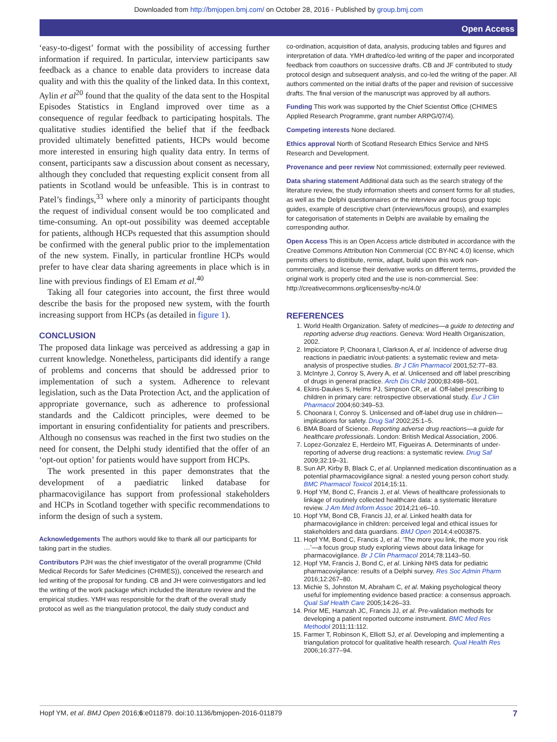Downloaded from http://bmjopen.bmj.com/ on October 28, 2016 - Published by group.bmj.com
Open Access
‘easy-to-digest’ format with the possibility of accessing further information if required. In particular, interview participants saw feedback as a chance to enable data providers to increase data quality and with this the quality of the linked data. In this context, Aylin et al<sup>20</sup> found that the quality of the data sent to the Hospital Episodes Statistics in England improved over time as a consequence of regular feedback to participating hospitals. The qualitative studies identified the belief that if the feedback provided ultimately benefitted patients, HCPs would become more interested in ensuring high quality data entry. In terms of consent, participants saw a discussion about consent as necessary, although they concluded that requesting explicit consent from all patients in Scotland would be unfeasible. This is in contrast to Patel’s findings,<sup>33</sup> where only a minority of participants thought the request of individual consent would be too complicated and time-consuming. An opt-out possibility was deemed acceptable for patients, although HCPs requested that this assumption should be confirmed with the general public prior to the implementation of the new system. Finally, in particular frontline HCPs would prefer to have clear data sharing agreements in place which is in line with previous findings of El Emam et al.<sup>40</sup>
Taking all four categories into account, the first three would describe the basis for the proposed new system, with the fourth increasing support from HCPs (as detailed in figure 1).
CONCLUSION
The proposed data linkage was perceived as addressing a gap in current knowledge. Nonetheless, participants did identify a range of problems and concerns that should be addressed prior to implementation of such a system. Adherence to relevant legislation, such as the Data Protection Act, and the application of appropriate governance, such as adherence to professional standards and the Caldicott principles, were deemed to be important in ensuring confidentiality for patients and prescribers. Although no consensus was reached in the first two studies on the need for consent, the Delphi study identified that the offer of an ‘opt-out option’ for patients would have support from HCPs.
The work presented in this paper demonstrates that the development of a paediatric linked database for pharmacovigilance has support from professional stakeholders and HCPs in Scotland together with specific recommendations to inform the design of such a system.
Acknowledgements The authors would like to thank all our participants for taking part in the studies.
Contributors PJH was the chief investigator of the overall programme (Child Medical Records for Safer Medicines (CHIMES)), conceived the research and led writing of the proposal for funding. CB and JH were coinvestigators and led the writing of the work package which included the literature review and the empirical studies. YMH was responsible for the draft of the overall study protocol as well as the triangulation protocol, the daily study conduct and
co-ordination, acquisition of data, analysis, producing tables and figures and interpretation of data. YMH drafted/co-led writing of the paper and incorporated feedback from coauthors on successive drafts. CB and JF contributed to study protocol design and subsequent analysis, and co-led the writing of the paper. All authors commented on the initial drafts of the paper and revision of successive drafts. The final version of the manuscript was approved by all authors.
Funding This work was supported by the Chief Scientist Office (CHIMES Applied Research Programme, grant number ARPG/07/4).
Competing interests None declared.
Ethics approval North of Scotland Research Ethics Service and NHS Research and Development.
Provenance and peer review Not commissioned; externally peer reviewed.
Data sharing statement Additional data such as the search strategy of the literature review, the study information sheets and consent forms for all studies, as well as the Delphi questionnaires or the interview and focus group topic guides, example of descriptive chart (interviews/focus groups), and examples for categorisation of statements in Delphi are available by emailing the corresponding author.
Open Access This is an Open Access article distributed in accordance with the Creative Commons Attribution Non Commercial (CC BY-NC 4.0) license, which permits others to distribute, remix, adapt, build upon this work non-commercially, and license their derivative works on different terms, provided the original work is properly cited and the use is non-commercial. See: http://creativecommons.org/licenses/by-nc/4.0/
REFERENCES
1. World Health Organization. Safety of medicines—a guide to detecting and reporting adverse drug reactions. Geneva: Word Health Organiszation, 2002.
2. Impicciatore P, Choonara I, Clarkson A, et al. Incidence of adverse drug reactions in paediatric in/out-patients: a systematic review and meta-analysis of prospective studies. Br J Clin Pharmacol 2001;52:77–83.
3. McIntyre J, Conroy S, Avery A, et al. Unlicensed and off label prescribing of drugs in general practice. Arch Dis Child 2000;83:498–501.
4. Ekins-Daukes S, Helms PJ, Simpson CR, et al. Off-label prescribing to children in primary care: retrospective observational study. Eur J Clin Pharmacol 2004;60:349–53.
5. Choonara I, Conroy S. Unlicensed and off-label drug use in children—implications for safety. Drug Saf 2002;25:1–5.
6. BMA Board of Science. Reporting adverse drug reactions—a guide for healthcare professionals. London: British Medical Association, 2006.
7. Lopez-Gonzalez E, Herdeiro MT, Figueiras A. Determinants of under-reporting of adverse drug reactions: a systematic review. Drug Saf 2009;32:19–31.
8. Sun AP, Kirby B, Black C, et al. Unplanned medication discontinuation as a potential pharmacovigilance signal: a nested young person cohort study. BMC Pharmacol Toxicol 2014;15:11.
9. Hopf YM, Bond C, Francis J, et al. Views of healthcare professionals to linkage of routinely collected healthcare data: a systematic literature review. J Am Med Inform Assoc 2014;21:e6–10.
10. Hopf YM, Bond CB, Francis JJ, et al. Linked health data for pharmacovigilance in children: perceived legal and ethical issues for stakeholders and data guardians. BMJ Open 2014;4:e003875.
11. Hopf YM, Bond C, Francis J, et al. ‘The more you link, the more you risk …’—a focus group study exploring views about data linkage for pharmacovigilance. Br J Clin Pharmacol 2014;78:1143–50.
12. Hopf YM, Francis J, Bond C, et al. Linking NHS data for pediatric pharmacovigilance: results of a Delphi survey. Res Soc Admin Pharm 2016;12:267–80.
13. Michie S, Johnston M, Abraham C, et al. Making psychological theory useful for implementing evidence based practice: a consensus approach. Qual Saf Health Care 2005;14:26–33.
14. Prior ME, Hamzah JC, Francis JJ, et al. Pre-validation methods for developing a patient reported outcome instrument. BMC Med Res Methodol 2011;11:112.
15. Farmer T, Robinson K, Elliott SJ, et al. Developing and implementing a triangulation protocol for qualitative health research. Qual Health Res 2006;16:377–94.
Hopf YM, et al. BMJ Open 2016;6:e011879. doi:10.1136/bmjopen-2016-011879 7